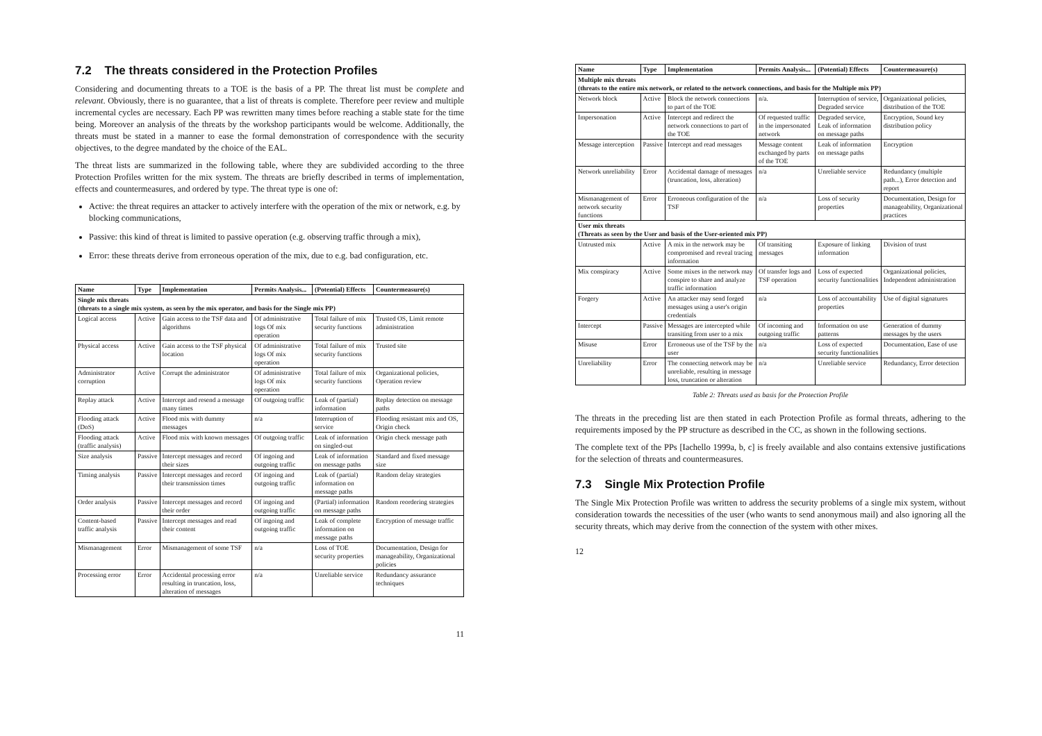7.2 The threats considered in the Protection Profiles
Considering and documenting threats to a TOE is the basis of a PP. The threat list must be complete and relevant. Obviously, there is no guarantee, that a list of threats is complete. Therefore peer review and multiple incremental cycles are necessary. Each PP was rewritten many times before reaching a stable state for the time being. Moreover an analysis of the threats by the workshop participants would be welcome. Additionally, the threats must be stated in a manner to ease the formal demonstration of correspondence with the security objectives, to the degree mandated by the choice of the EAL.
The threat lists are summarized in the following table, where they are subdivided according to the three Protection Profiles written for the mix system. The threats are briefly described in terms of implementation, effects and countermeasures, and ordered by type. The threat type is one of:
Active: the threat requires an attacker to actively interfere with the operation of the mix or network, e.g. by blocking communications,
Passive: this kind of threat is limited to passive operation (e.g. observing traffic through a mix),
Error: these threats derive from erroneous operation of the mix, due to e.g. bad configuration, etc.
| Name | Type | Implementation | Permits Analysis... | (Potential) Effects | Countermeasure(s) |
| --- | --- | --- | --- | --- | --- |
| Single mix threats (threats to a single mix system, as seen by the mix operator, and basis for the Single mix PP) | | | | | |
| Logical access | Active | Gain access to the TSF data and algorithms | Of administrative logs Of mix operation | Total failure of mix security functions | Trusted OS, Limit remote administration |
| Physical access | Active | Gain access to the TSF physical location | Of administrative logs Of mix operation | Total failure of mix security functions | Trusted site |
| Administrator corruption | Active | Corrupt the administrator | Of administrative logs Of mix operation | Total failure of mix security functions | Organizational policies, Operation review |
| Replay attack | Active | Intercept and resend a message many times | Of outgoing traffic | Leak of (partial) information | Replay detection on message paths |
| Flooding attack (DoS) | Active | Flood mix with dummy messages | n/a | Interruption of service | Flooding resistant mix and OS, Origin check |
| Flooding attack (traffic analysis) | Active | Flood mix with known messages | Of outgoing traffic | Leak of information on singled-out | Origin check message path |
| Size analysis | Passive | Intercept messages and record their sizes | Of ingoing and outgoing traffic | Leak of information on message paths | Standard and fixed message size |
| Timing analysis | Passive | Intercept messages and record their transmission times | Of ingoing and outgoing traffic | Leak of (partial) information on message paths | Random delay strategies |
| Order analysis | Passive | Intercept messages and record their order | Of ingoing and outgoing traffic | (Partial) information on message paths | Random reordering strategies |
| Content-based traffic analysis | Passive | Intercept messages and read their content | Of ingoing and outgoing traffic | Leak of complete information on message paths | Encryption of message traffic |
| Mismanagement | Error | Mismanagement of some TSF | n/a | Loss of TOE security properties | Documentation, Design for manageability, Organizational policies |
| Processing error | Error | Accidental processing error resulting in truncation, loss, alteration of messages | n/a | Unreliable service | Redundancy assurance techniques |
11
| Name | Type | Implementation | Permits Analysis... | (Potential) Effects | Countermeasure(s) |
| --- | --- | --- | --- | --- | --- |
| Multiple mix threats (threats to the entire mix network, or related to the network connections, and basis for the Multiple mix PP) | | | | | |
| Network block | Active | Block the network connections to part of the TOE | n/a. | Interruption of service, Degraded service | Organizational policies, distribution of the TOE |
| Impersonation | Active | Intercept and redirect the network connections to part of the TOE | Of requested traffic in the impersonated network | Degraded service, Leak of information on message paths | Encryption, Sound key distribution policy |
| Message interception | Passive | Intercept and read messages | Message content exchanged by parts of the TOE | Leak of information on message paths | Encryption |
| Network unreliability | Error | Accidental damage of messages (truncation, loss, alteration) | n/a | Unreliable service | Redundancy (multiple path...), Error detection and report |
| Mismanagement of network security functions | Error | Erroneous configuration of the TSF | n/a | Loss of security properties | Documentation, Design for manageability, Organizational practices |
| User mix threats (Threats as seen by the User and basis of the User-oriented mix PP) | | | | | |
| Untrusted mix | Active | A mix in the network may be compromised and reveal tracing information | Of transiting messages | Exposure of linking information | Division of trust |
| Mix conspiracy | Active | Some mixes in the network may conspire to share and analyze traffic information | Of transfer logs and TSF operation | Loss of expected security functionalities | Organizational policies, Independent administration |
| Forgery | Active | An attacker may send forged messages using a user's origin credentials | n/a | Loss of accountability properties | Use of digital signatures |
| Intercept | Passive | Messages are intercepted while transiting from user to a mix | Of incoming and outgoing traffic | Information on use patterns | Generation of dummy messages by the users |
| Misuse | Error | Erroneous use of the TSF by the user | n/a | Loss of expected security functionalities | Documentation, Ease of use |
| Unreliability | Error | The connecting network may be unreliable, resulting in message loss, truncation or alteration | n/a | Unreliable service | Redundancy, Error detection |
Table 2: Threats used as basis for the Protection Profile
The threats in the preceding list are then stated in each Protection Profile as formal threats, adhering to the requirements imposed by the PP structure as described in the CC, as shown in the following sections.
The complete text of the PPs [Iachello 1999a, b, c] is freely available and also contains extensive justifications for the selection of threats and countermeasures.
7.3 Single Mix Protection Profile
The Single Mix Protection Profile was written to address the security problems of a single mix system, without consideration towards the necessities of the user (who wants to send anonymous mail) and also ignoring all the security threats, which may derive from the connection of the system with other mixes.
12